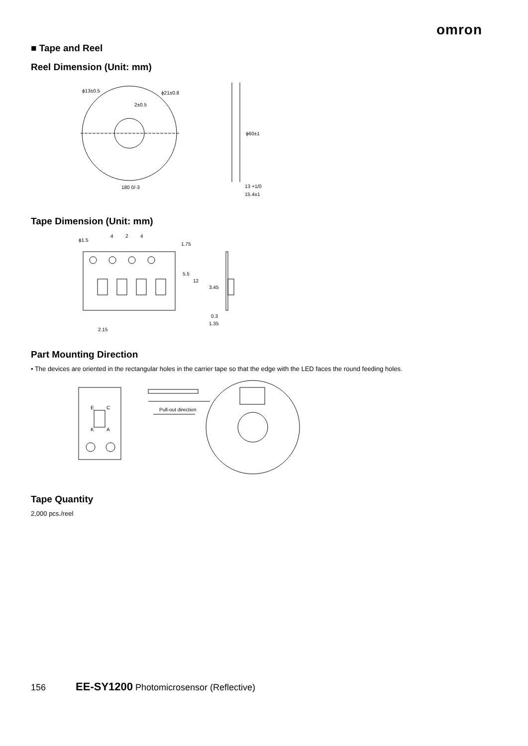omron
■ Tape and Reel
Reel Dimension (Unit: mm)
ϕ13±0.5
ϕ21±0.8
2±0.5
ϕ60±1
13 +1/0
15.4±1
180 0/-3
Tape Dimension (Unit: mm)
ϕ1.5
4
2
4
1.75
5.5
12
3.45
0.3
1.35
2.15
Part Mounting Direction
• The devices are oriented in the rectangular holes in the carrier tape so that the edge with the LED faces the round feeding holes.
E
C
K
A
Pull-out direction
Tape Quantity
2,000 pcs./reel
156 EE-SY1200 Photomicrosensor (Reflective)